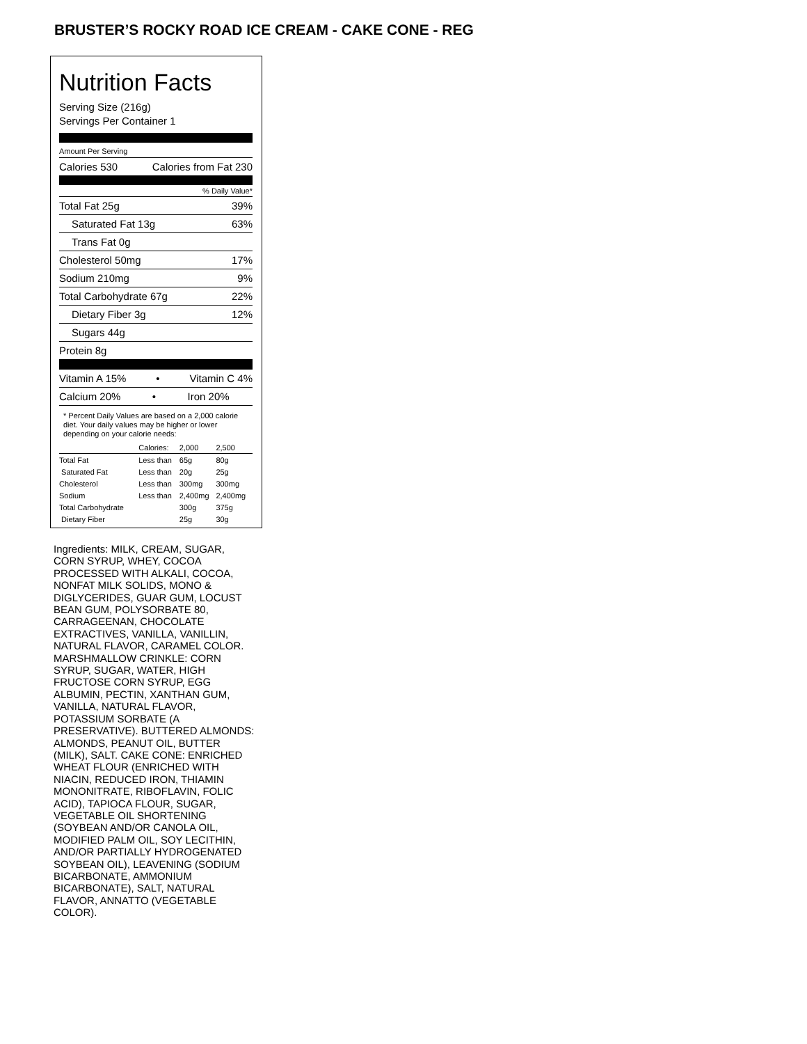BRUSTER’S ROCKY ROAD ICE CREAM - CAKE CONE - REG
Nutrition Facts
Serving Size (216g)
Servings Per Container 1
Amount Per Serving
Calories 530 Calories from Fat 230
% Daily Value*
Total Fat 25g 39%
Saturated Fat 13g 63%
Trans Fat 0g
Cholesterol 50mg 17%
Sodium 210mg 9%
Total Carbohydrate 67g 22%
Dietary Fiber 3g 12%
Sugars 44g
Protein 8g
Vitamin A 15% • Vitamin C 4%
Calcium 20% • Iron 20%
* Percent Daily Values are based on a 2,000 calorie diet. Your daily values may be higher or lower depending on your calorie needs:
| | Calories: | 2,000 | 2,500 |
| Total Fat | Less than | 65g | 80g |
| Saturated Fat | Less than | 20g | 25g |
| Cholesterol | Less than | 300mg | 300mg |
| Sodium | Less than | 2,400mg | 2,400mg |
| Total Carbohydrate | | 300g | 375g |
| Dietary Fiber | | 25g | 30g |
Ingredients: MILK, CREAM, SUGAR, CORN SYRUP, WHEY, COCOA PROCESSED WITH ALKALI, COCOA, NONFAT MILK SOLIDS, MONO & DIGLYCERIDES, GUAR GUM, LOCUST BEAN GUM, POLYSORBATE 80, CARRAGEENAN, CHOCOLATE EXTRACTIVES, VANILLA, VANILLIN, NATURAL FLAVOR, CARAMEL COLOR. MARSHMALLOW CRINKLE: CORN SYRUP, SUGAR, WATER, HIGH FRUCTOSE CORN SYRUP, EGG ALBUMIN, PECTIN, XANTHAN GUM, VANILLA, NATURAL FLAVOR, POTASSIUM SORBATE (A PRESERVATIVE). BUTTERED ALMONDS: ALMONDS, PEANUT OIL, BUTTER (MILK), SALT. CAKE CONE: ENRICHED WHEAT FLOUR (ENRICHED WITH NIACIN, REDUCED IRON, THIAMIN MONONITRATE, RIBOFLAVIN, FOLIC ACID), TAPIOCA FLOUR, SUGAR, VEGETABLE OIL SHORTENING (SOYBEAN AND/OR CANOLA OIL, MODIFIED PALM OIL, SOY LECITHIN, AND/OR PARTIALLY HYDROGENATED SOYBEAN OIL), LEAVENING (SODIUM BICARBONATE, AMMONIUM BICARBONATE), SALT, NATURAL FLAVOR, ANNATTO (VEGETABLE COLOR).